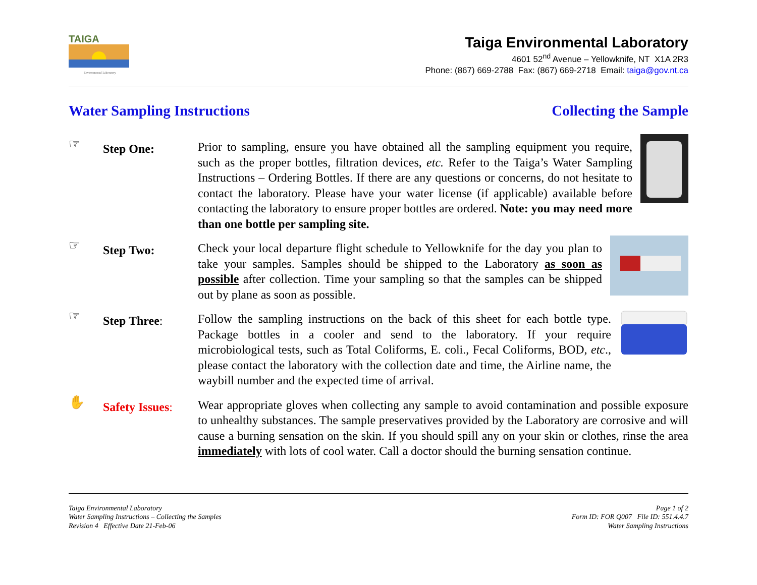TAIGA
Environmental Laboratory
Taiga Environmental Laboratory
4601 52<sup>nd</sup> Avenue – Yellowknife, NT X1A 2R3
Phone: (867) 669-2788 Fax: (867) 669-2718 Email: taiga@gov.nt.ca
Water Sampling Instructions Collecting the Sample
☞
Step One:
Prior to sampling, ensure you have obtained all the sampling equipment you require, such as the proper bottles, filtration devices, etc. Refer to the Taiga’s Water Sampling Instructions – Ordering Bottles. If there are any questions or concerns, do not hesitate to contact the laboratory. Please have your water license (if applicable) available before contacting the laboratory to ensure proper bottles are ordered. Note: you may need more than one bottle per sampling site.
☞
Step Two:
Check your local departure flight schedule to Yellowknife for the day you plan to take your samples. Samples should be shipped to the Laboratory as soon as possible after collection. Time your sampling so that the samples can be shipped out by plane as soon as possible.
☞
Step Three:
Follow the sampling instructions on the back of this sheet for each bottle type. Package bottles in a cooler and send to the laboratory. If your require microbiological tests, such as Total Coliforms, E. coli., Fecal Coliforms, BOD, etc., please contact the laboratory with the collection date and time, the Airline name, the waybill number and the expected time of arrival.
✋
Safety Issues:
Wear appropriate gloves when collecting any sample to avoid contamination and possible exposure to unhealthy substances. The sample preservatives provided by the Laboratory are corrosive and will cause a burning sensation on the skin. If you should spill any on your skin or clothes, rinse the area immediately with lots of cool water. Call a doctor should the burning sensation continue.
Taiga Environmental Laboratory
Water Sampling Instructions – Collecting the Samples
Revision 4 Effective Date 21-Feb-06
Page 1 of 2
Form ID: FOR Q007 File ID: 551.4.4.7
Water Sampling Instructions